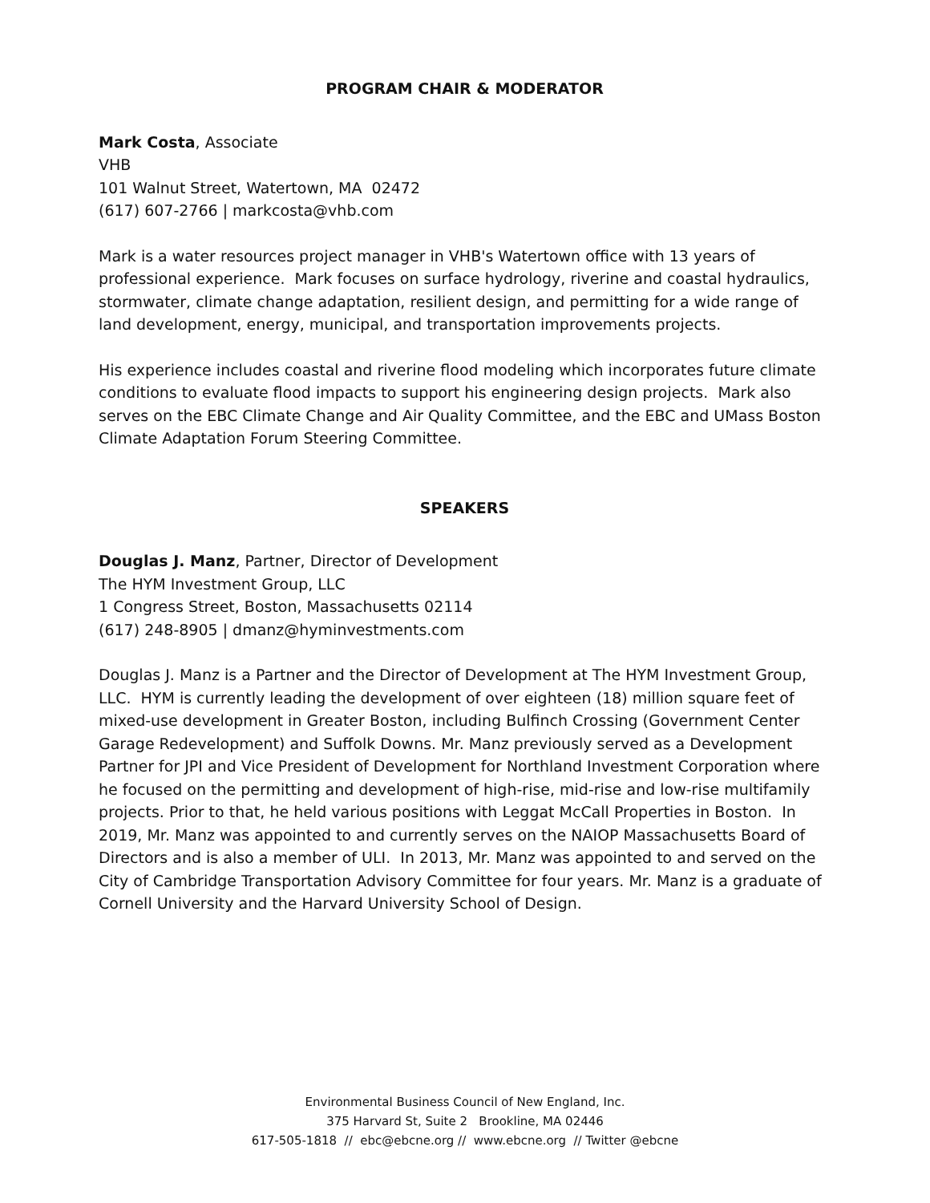PROGRAM CHAIR & MODERATOR
Mark Costa, Associate
VHB
101 Walnut Street, Watertown, MA 02472
(617) 607-2766 | markcosta@vhb.com
Mark is a water resources project manager in VHB's Watertown office with 13 years of professional experience. Mark focuses on surface hydrology, riverine and coastal hydraulics, stormwater, climate change adaptation, resilient design, and permitting for a wide range of land development, energy, municipal, and transportation improvements projects.
His experience includes coastal and riverine flood modeling which incorporates future climate conditions to evaluate flood impacts to support his engineering design projects. Mark also serves on the EBC Climate Change and Air Quality Committee, and the EBC and UMass Boston Climate Adaptation Forum Steering Committee.
SPEAKERS
Douglas J. Manz, Partner, Director of Development
The HYM Investment Group, LLC
1 Congress Street, Boston, Massachusetts 02114
(617) 248-8905 | dmanz@hyminvestments.com
Douglas J. Manz is a Partner and the Director of Development at The HYM Investment Group, LLC. HYM is currently leading the development of over eighteen (18) million square feet of mixed-use development in Greater Boston, including Bulfinch Crossing (Government Center Garage Redevelopment) and Suffolk Downs. Mr. Manz previously served as a Development Partner for JPI and Vice President of Development for Northland Investment Corporation where he focused on the permitting and development of high-rise, mid-rise and low-rise multifamily projects. Prior to that, he held various positions with Leggat McCall Properties in Boston. In 2019, Mr. Manz was appointed to and currently serves on the NAIOP Massachusetts Board of Directors and is also a member of ULI. In 2013, Mr. Manz was appointed to and served on the City of Cambridge Transportation Advisory Committee for four years. Mr. Manz is a graduate of Cornell University and the Harvard University School of Design.
Environmental Business Council of New England, Inc.
375 Harvard St, Suite 2 Brookline, MA 02446
617-505-1818 // ebc@ebcne.org // www.ebcne.org // Twitter @ebcne